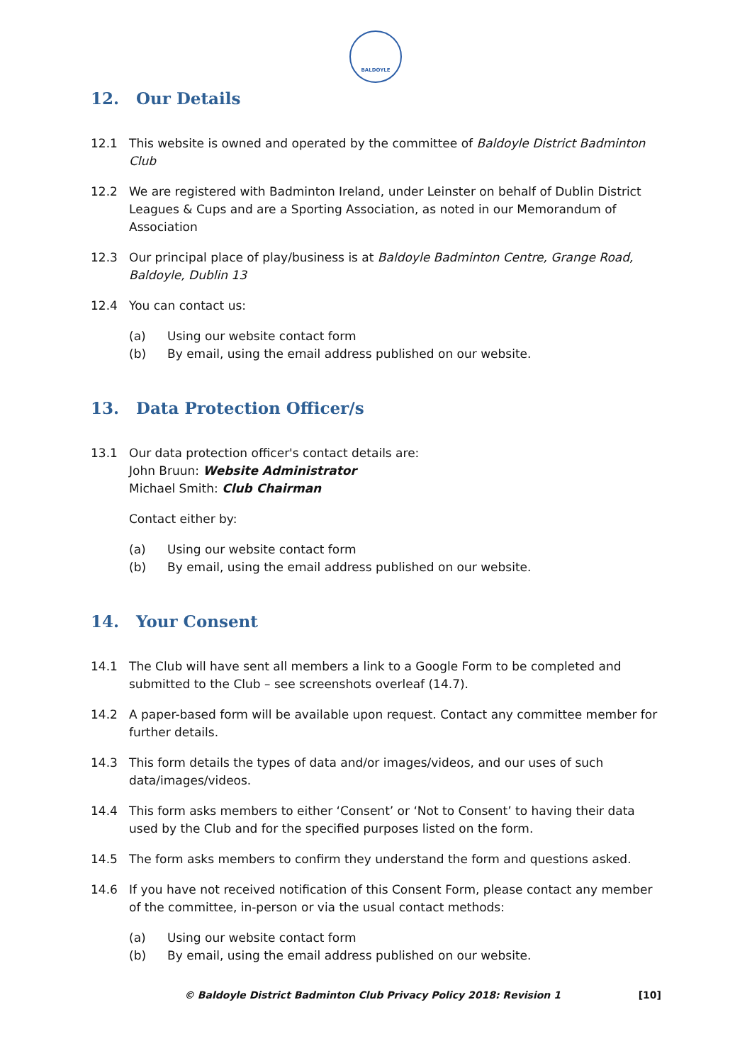BALDOYLE
12. Our Details
12.1 This website is owned and operated by the committee of Baldoyle District Badminton Club
12.2 We are registered with Badminton Ireland, under Leinster on behalf of Dublin District Leagues & Cups and are a Sporting Association, as noted in our Memorandum of Association
12.3 Our principal place of play/business is at Baldoyle Badminton Centre, Grange Road, Baldoyle, Dublin 13
12.4 You can contact us:
(a) Using our website contact form
(b) By email, using the email address published on our website.
13. Data Protection Officer/s
13.1 Our data protection officer's contact details are:
John Bruun: Website Administrator
Michael Smith: Club Chairman
Contact either by:
(a) Using our website contact form
(b) By email, using the email address published on our website.
14. Your Consent
14.1 The Club will have sent all members a link to a Google Form to be completed and submitted to the Club – see screenshots overleaf (14.7).
14.2 A paper-based form will be available upon request. Contact any committee member for further details.
14.3 This form details the types of data and/or images/videos, and our uses of such data/images/videos.
14.4 This form asks members to either ‘Consent’ or ‘Not to Consent’ to having their data used by the Club and for the specified purposes listed on the form.
14.5 The form asks members to confirm they understand the form and questions asked.
14.6 If you have not received notification of this Consent Form, please contact any member of the committee, in-person or via the usual contact methods:
(a) Using our website contact form
(b) By email, using the email address published on our website.
© Baldoyle District Badminton Club Privacy Policy 2018: Revision 1 [10]